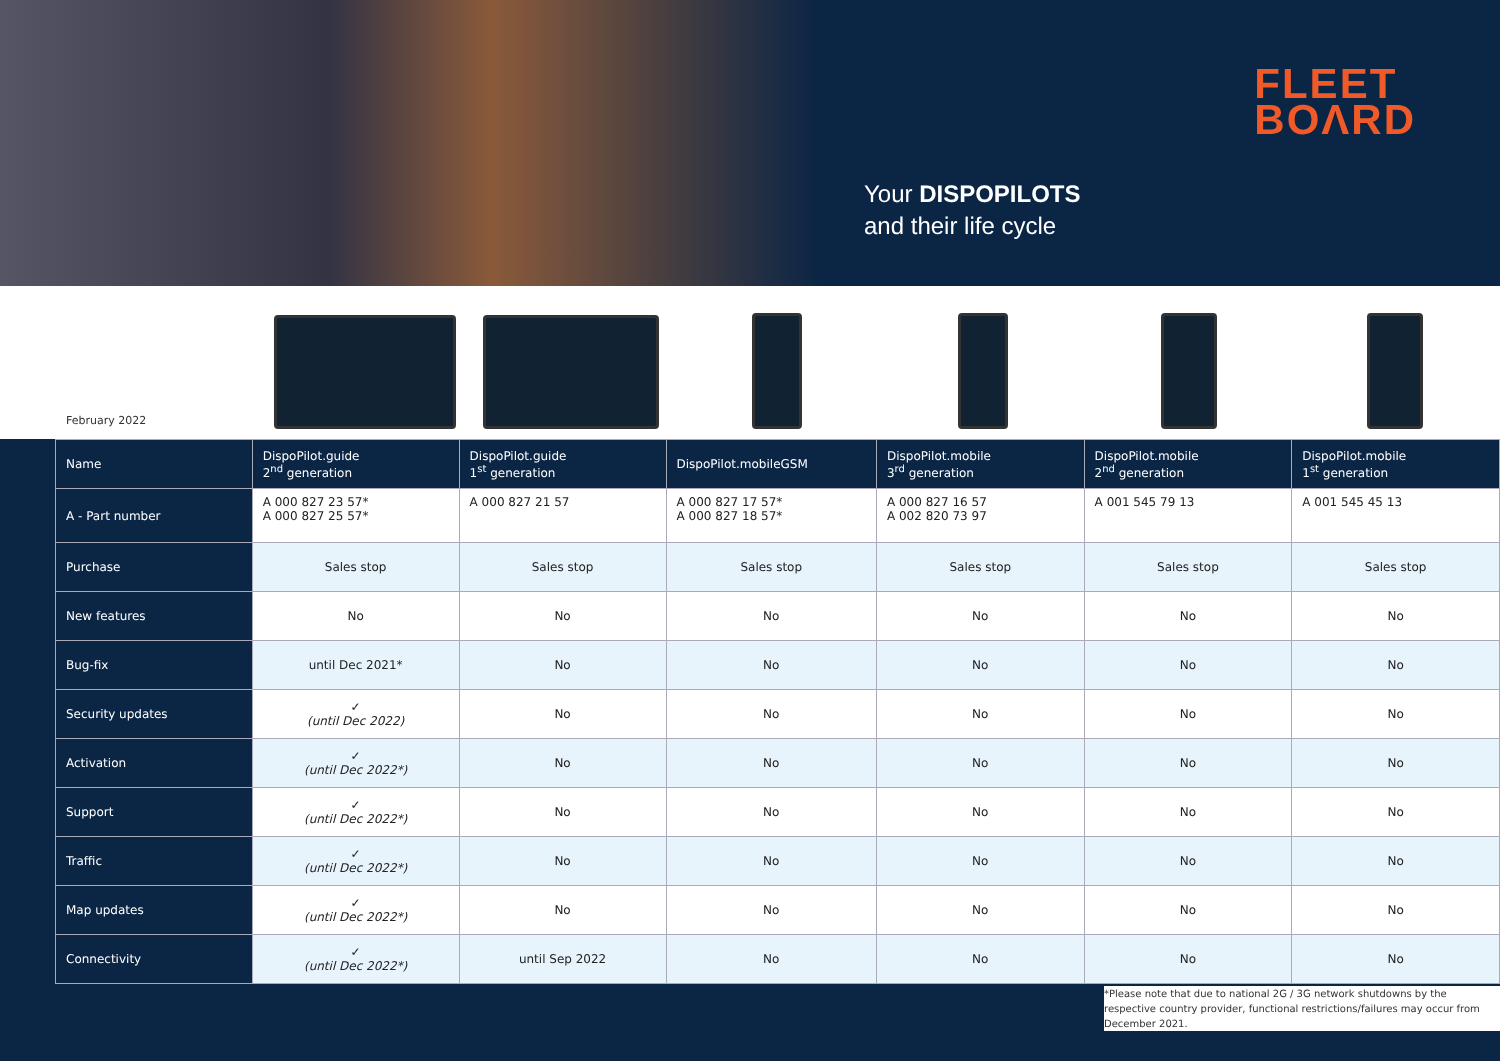FLEET
BOΛRD
Your DISPOPILOTS
and their life cycle
February 2022
| Name | DispoPilot.guide 2<sup>nd</sup> generation | DispoPilot.guide 1<sup>st</sup> generation | DispoPilot.mobileGSM | DispoPilot.mobile 3<sup>rd</sup> generation | DispoPilot.mobile 2<sup>nd</sup> generation | DispoPilot.mobile 1<sup>st</sup> generation |
| A - Part number | A 000 827 23 57* A 000 827 25 57* | A 000 827 21 57 | A 000 827 17 57* A 000 827 18 57* | A 000 827 16 57 A 002 820 73 97 | A 001 545 79 13 | A 001 545 45 13 |
| Purchase | Sales stop | Sales stop | Sales stop | Sales stop | Sales stop | Sales stop |
| New features | No | No | No | No | No | No |
| Bug-fix | until Dec 2021* | No | No | No | No | No |
| Security updates | ✓ (until Dec 2022) | No | No | No | No | No |
| Activation | ✓ (until Dec 2022*) | No | No | No | No | No |
| Support | ✓ (until Dec 2022*) | No | No | No | No | No |
| Traffic | ✓ (until Dec 2022*) | No | No | No | No | No |
| Map updates | ✓ (until Dec 2022*) | No | No | No | No | No |
| Connectivity | ✓ (until Dec 2022*) | until Sep 2022 | No | No | No | No |
*Please note that due to national 2G / 3G network shutdowns by the respective country provider, functional restrictions/failures may occur from December 2021.